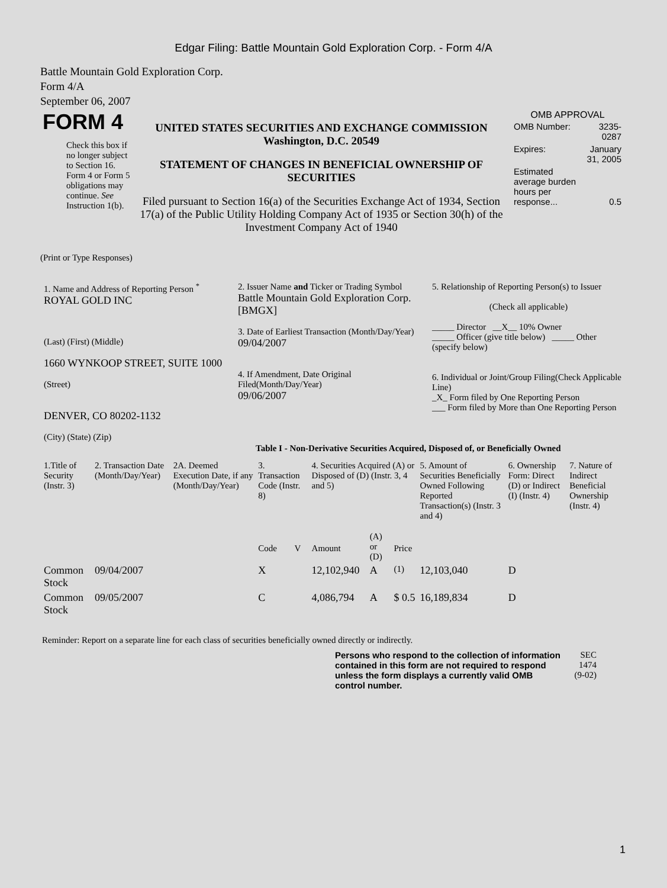Edgar Filing: Battle Mountain Gold Exploration Corp. - Form 4/A
Battle Mountain Gold Exploration Corp.
Form 4/A
September 06, 2007
| FORM 4 Check this box if no longer subject to Section 16. Form 4 or Form 5 obligations may continue. See Instruction 1(b). | UNITED STATES SECURITIES AND EXCHANGE COMMISSION Washington, D.C. 20549 STATEMENT OF CHANGES IN BENEFICIAL OWNERSHIP OF SECURITIES Filed pursuant to Section 16(a) of the Securities Exchange Act of 1934, Section 17(a) of the Public Utility Holding Company Act of 1935 or Section 30(h) of the Investment Company Act of 1940 | OMB APPROVAL / OMB Number: / 3235-0287 / / Expires: / January 31, 2005 / / Estimated average burden hours per response... / 0.5 / |
(Print or Type Responses)
| 1. Name and Address of Reporting Person <sup>*</sup> ROYAL GOLD INC (Last) (First) (Middle) 1660 WYNKOOP STREET, SUITE 1000 (Street) DENVER, CO 80202-1132 (City) (State) (Zip) | 2. Issuer Name and Ticker or Trading Symbol Battle Mountain Gold Exploration Corp. [BMGX] 3. Date of Earliest Transaction (Month/Day/Year) 09/04/2007 4. If Amendment, Date Original Filed(Month/Day/Year) 09/06/2007 | 5. Relationship of Reporting Person(s) to Issuer (Check all applicable) _____ Director __X__ 10% Owner _____ Officer (give title below) _____ Other (specify below) 6. Individual or Joint/Group Filing(Check Applicable Line) _X_ Form filed by One Reporting Person ___ Form filed by More than One Reporting Person |
Table I - Non-Derivative Securities Acquired, Disposed of, or Beneficially Owned
| 1.Title of Security (Instr. 3) | 2. Transaction Date (Month/Day/Year) | 2A. Deemed Execution Date, if any (Month/Day/Year) | 3. Transaction Code (Instr. 8) | | 4. Securities Acquired (A) or Disposed of (D) (Instr. 3, 4 and 5) | | | 5. Amount of Securities Beneficially Owned Following Reported Transaction(s) (Instr. 3 and 4) | 6. Ownership Form: Direct (D) or Indirect (I) (Instr. 4) | 7. Nature of Indirect Beneficial Ownership (Instr. 4) |
| --- | --- | --- | --- | --- | --- | --- | --- | --- | --- | --- |
| | | | Code | V | Amount | (A) or (D) | Price | | | |
| Common Stock | 09/04/2007 | | X | | 12,102,940 | A | <sup>(1)</sup> | 12,103,040 | D | |
| Common Stock | 09/05/2007 | | C | | 4,086,794 | A | $ 0.5 | 16,189,834 | D | |
Reminder: Report on a separate line for each class of securities beneficially owned directly or indirectly.
| Persons who respond to the collection of information contained in this form are not required to respond unless the form displays a currently valid OMB control number. | SEC 1474 (9-02) |
1